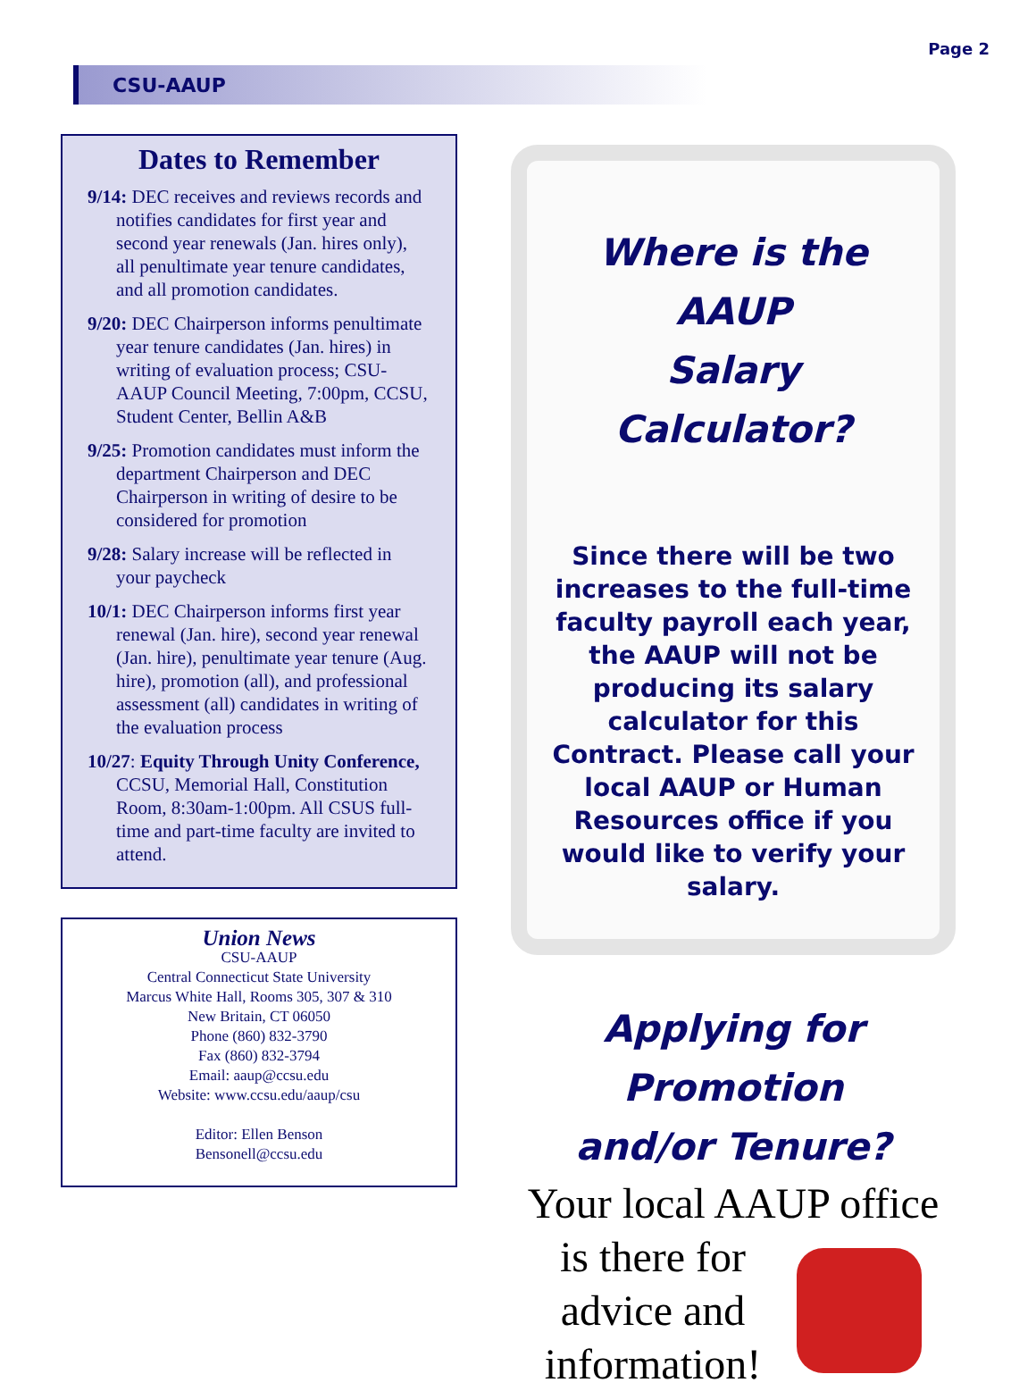Page 2
CSU-AAUP
Dates to Remember
9/14: DEC receives and reviews records and notifies candidates for first year and second year renewals (Jan. hires only), all penultimate year tenure candidates, and all promotion candidates.
9/20: DEC Chairperson informs penultimate year tenure candidates (Jan. hires) in writing of evaluation process; CSU-AAUP Council Meeting, 7:00pm, CCSU, Student Center, Bellin A&B
9/25: Promotion candidates must inform the department Chairperson and DEC Chairperson in writing of desire to be considered for promotion
9/28: Salary increase will be reflected in your paycheck
10/1: DEC Chairperson informs first year renewal (Jan. hire), second year renewal (Jan. hire), penultimate year tenure (Aug. hire), promotion (all), and professional assessment (all) candidates in writing of the evaluation process
10/27: Equity Through Unity Conference, CCSU, Memorial Hall, Constitution Room, 8:30am-1:00pm. All CSUS full-time and part-time faculty are invited to attend.
Union News
CSU-AAUP
Central Connecticut State University
Marcus White Hall, Rooms 305, 307 & 310
New Britain, CT 06050
Phone (860) 832-3790
Fax (860) 832-3794
Email: aaup@ccsu.edu
Website: www.ccsu.edu/aaup/csu
Editor: Ellen Benson
Bensonell@ccsu.edu
Where is the AAUP
Salary Calculator?
Since there will be two increases to the full-time faculty payroll each year, the AAUP will not be producing its salary calculator for this Contract. Please call your local AAUP or Human Resources office if you would like to verify your salary.
Applying for Promotion
and/or Tenure?
Your local AAUP office
is there for
advice and
information!